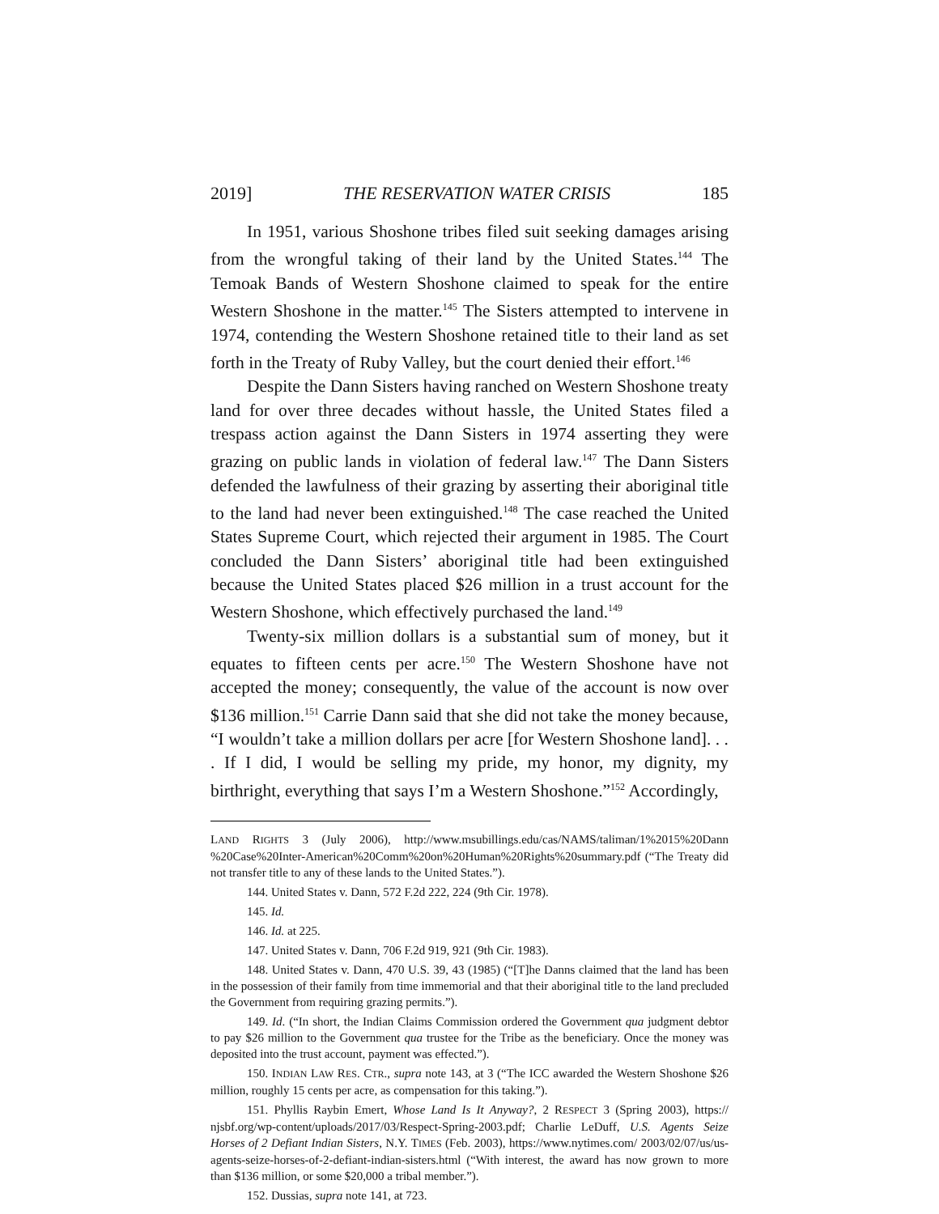2019] THE RESERVATION WATER CRISIS 185
In 1951, various Shoshone tribes filed suit seeking damages arising from the wrongful taking of their land by the United States.<sup>144</sup> The Temoak Bands of Western Shoshone claimed to speak for the entire Western Shoshone in the matter.<sup>145</sup> The Sisters attempted to intervene in 1974, contending the Western Shoshone retained title to their land as set forth in the Treaty of Ruby Valley, but the court denied their effort.<sup>146</sup>
Despite the Dann Sisters having ranched on Western Shoshone treaty land for over three decades without hassle, the United States filed a trespass action against the Dann Sisters in 1974 asserting they were grazing on public lands in violation of federal law.<sup>147</sup> The Dann Sisters defended the lawfulness of their grazing by asserting their aboriginal title to the land had never been extinguished.<sup>148</sup> The case reached the United States Supreme Court, which rejected their argument in 1985. The Court concluded the Dann Sisters’ aboriginal title had been extinguished because the United States placed $26 million in a trust account for the Western Shoshone, which effectively purchased the land.<sup>149</sup>
Twenty-six million dollars is a substantial sum of money, but it equates to fifteen cents per acre.<sup>150</sup> The Western Shoshone have not accepted the money; consequently, the value of the account is now over $136 million.<sup>151</sup> Carrie Dann said that she did not take the money because, “I wouldn’t take a million dollars per acre [for Western Shoshone land]. . . . If I did, I would be selling my pride, my honor, my dignity, my birthright, everything that says I’m a Western Shoshone.”<sup>152</sup> Accordingly,
LAND RIGHTS 3 (July 2006), http://www.msubillings.edu/cas/NAMS/taliman/1%2015%20Dann %20Case%20Inter-American%20Comm%20on%20Human%20Rights%20summary.pdf (“The Treaty did not transfer title to any of these lands to the United States.”).
144. United States v. Dann, 572 F.2d 222, 224 (9th Cir. 1978).
145. Id.
146. Id. at 225.
147. United States v. Dann, 706 F.2d 919, 921 (9th Cir. 1983).
148. United States v. Dann, 470 U.S. 39, 43 (1985) (“[T]he Danns claimed that the land has been in the possession of their family from time immemorial and that their aboriginal title to the land precluded the Government from requiring grazing permits.”).
149. Id. (“In short, the Indian Claims Commission ordered the Government qua judgment debtor to pay $26 million to the Government qua trustee for the Tribe as the beneficiary. Once the money was deposited into the trust account, payment was effected.”).
150. INDIAN LAW RES. CTR., supra note 143, at 3 (“The ICC awarded the Western Shoshone $26 million, roughly 15 cents per acre, as compensation for this taking.”).
151. Phyllis Raybin Emert, Whose Land Is It Anyway?, 2 RESPECT 3 (Spring 2003), https:// njsbf.org/wp-content/uploads/2017/03/Respect-Spring-2003.pdf; Charlie LeDuff, U.S. Agents Seize Horses of 2 Defiant Indian Sisters, N.Y. TIMES (Feb. 2003), https://www.nytimes.com/ 2003/02/07/us/us-agents-seize-horses-of-2-defiant-indian-sisters.html (“With interest, the award has now grown to more than $136 million, or some $20,000 a tribal member.”).
152. Dussias, supra note 141, at 723.